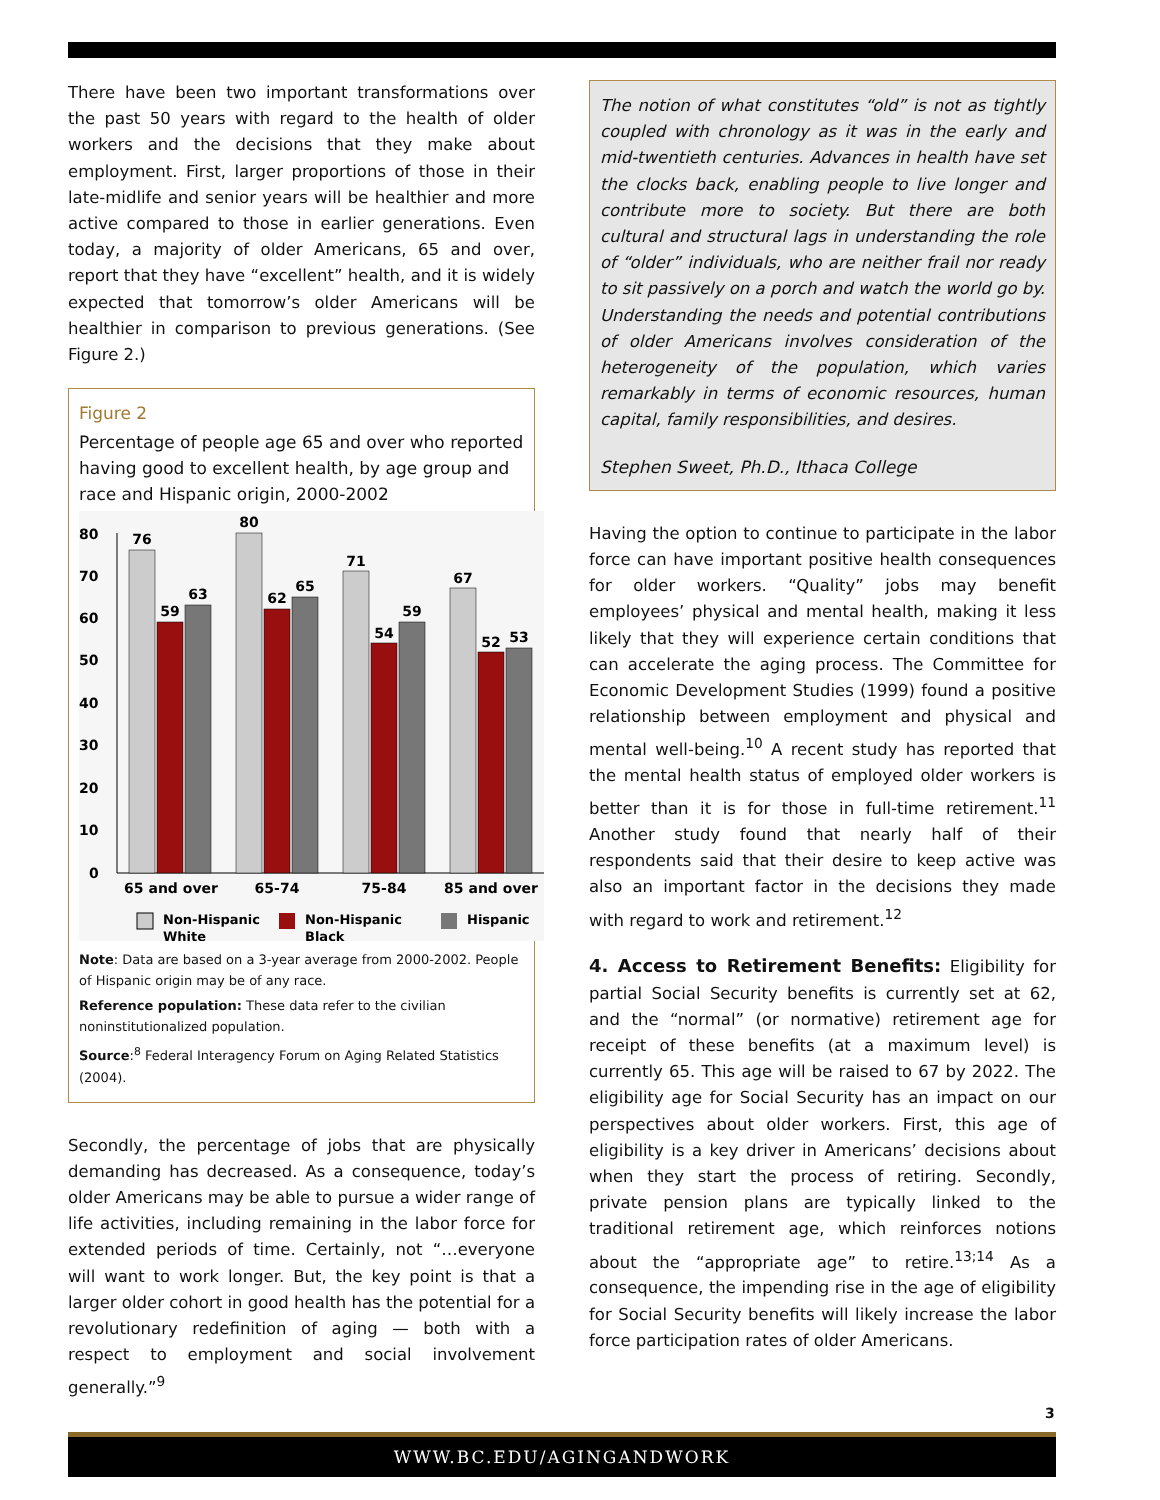There have been two important transformations over the past 50 years with regard to the health of older workers and the decisions that they make about employment. First, larger proportions of those in their late-midlife and senior years will be healthier and more active compared to those in earlier generations. Even today, a majority of older Americans, 65 and over, report that they have “excellent” health, and it is widely expected that tomorrow’s older Americans will be healthier in comparison to previous generations. (See Figure 2.)
Figure 2
Percentage of people age 65 and over who reported having good to excellent health, by age group and race and Hispanic origin, 2000-2002
80
70
60
50
40
30
20
10
0
76
59
63
80
62
65
71
54
59
67
52
53
65 and over
65-74
75-84
85 and over
Non-Hispanic
White
Non-Hispanic
Black
Hispanic
Note: Data are based on a 3-year average from 2000-2002. People of Hispanic origin may be of any race.
Reference population: These data refer to the civilian noninstitutionalized population.
Source:<sup>8</sup> Federal Interagency Forum on Aging Related Statistics (2004).
Secondly, the percentage of jobs that are physically demanding has decreased. As a consequence, today’s older Americans may be able to pursue a wider range of life activities, including remaining in the labor force for extended periods of time. Certainly, not “…everyone will want to work longer. But, the key point is that a larger older cohort in good health has the potential for a revolutionary redefinition of aging — both with a respect to employment and social involvement generally.”<sup>9</sup>
The notion of what constitutes “old” is not as tightly coupled with chronology as it was in the early and mid-twentieth centuries. Advances in health have set the clocks back, enabling people to live longer and contribute more to society. But there are both cultural and structural lags in understanding the role of “older” individuals, who are neither frail nor ready to sit passively on a porch and watch the world go by. Understanding the needs and potential contributions of older Americans involves consideration of the heterogeneity of the population, which varies remarkably in terms of economic resources, human capital, family responsibilities, and desires.
Stephen Sweet, Ph.D., Ithaca College
Having the option to continue to participate in the labor force can have important positive health consequences for older workers. “Quality” jobs may benefit employees’ physical and mental health, making it less likely that they will experience certain conditions that can accelerate the aging process. The Committee for Economic Development Studies (1999) found a positive relationship between employment and physical and mental well-being.<sup>10</sup> A recent study has reported that the mental health status of employed older workers is better than it is for those in full-time retirement.<sup>11</sup> Another study found that nearly half of their respondents said that their desire to keep active was also an important factor in the decisions they made with regard to work and retirement.<sup>12</sup>
4. Access to Retirement Benefits: Eligibility for partial Social Security benefits is currently set at 62, and the “normal” (or normative) retirement age for receipt of these benefits (at a maximum level) is currently 65. This age will be raised to 67 by 2022. The eligibility age for Social Security has an impact on our perspectives about older workers. First, this age of eligibility is a key driver in Americans’ decisions about when they start the process of retiring. Secondly, private pension plans are typically linked to the traditional retirement age, which reinforces notions about the “appropriate age” to retire.<sup>13;14</sup> As a consequence, the impending rise in the age of eligibility for Social Security benefits will likely increase the labor force participation rates of older Americans.
3
WWW.BC.EDU/AGINGANDWORK